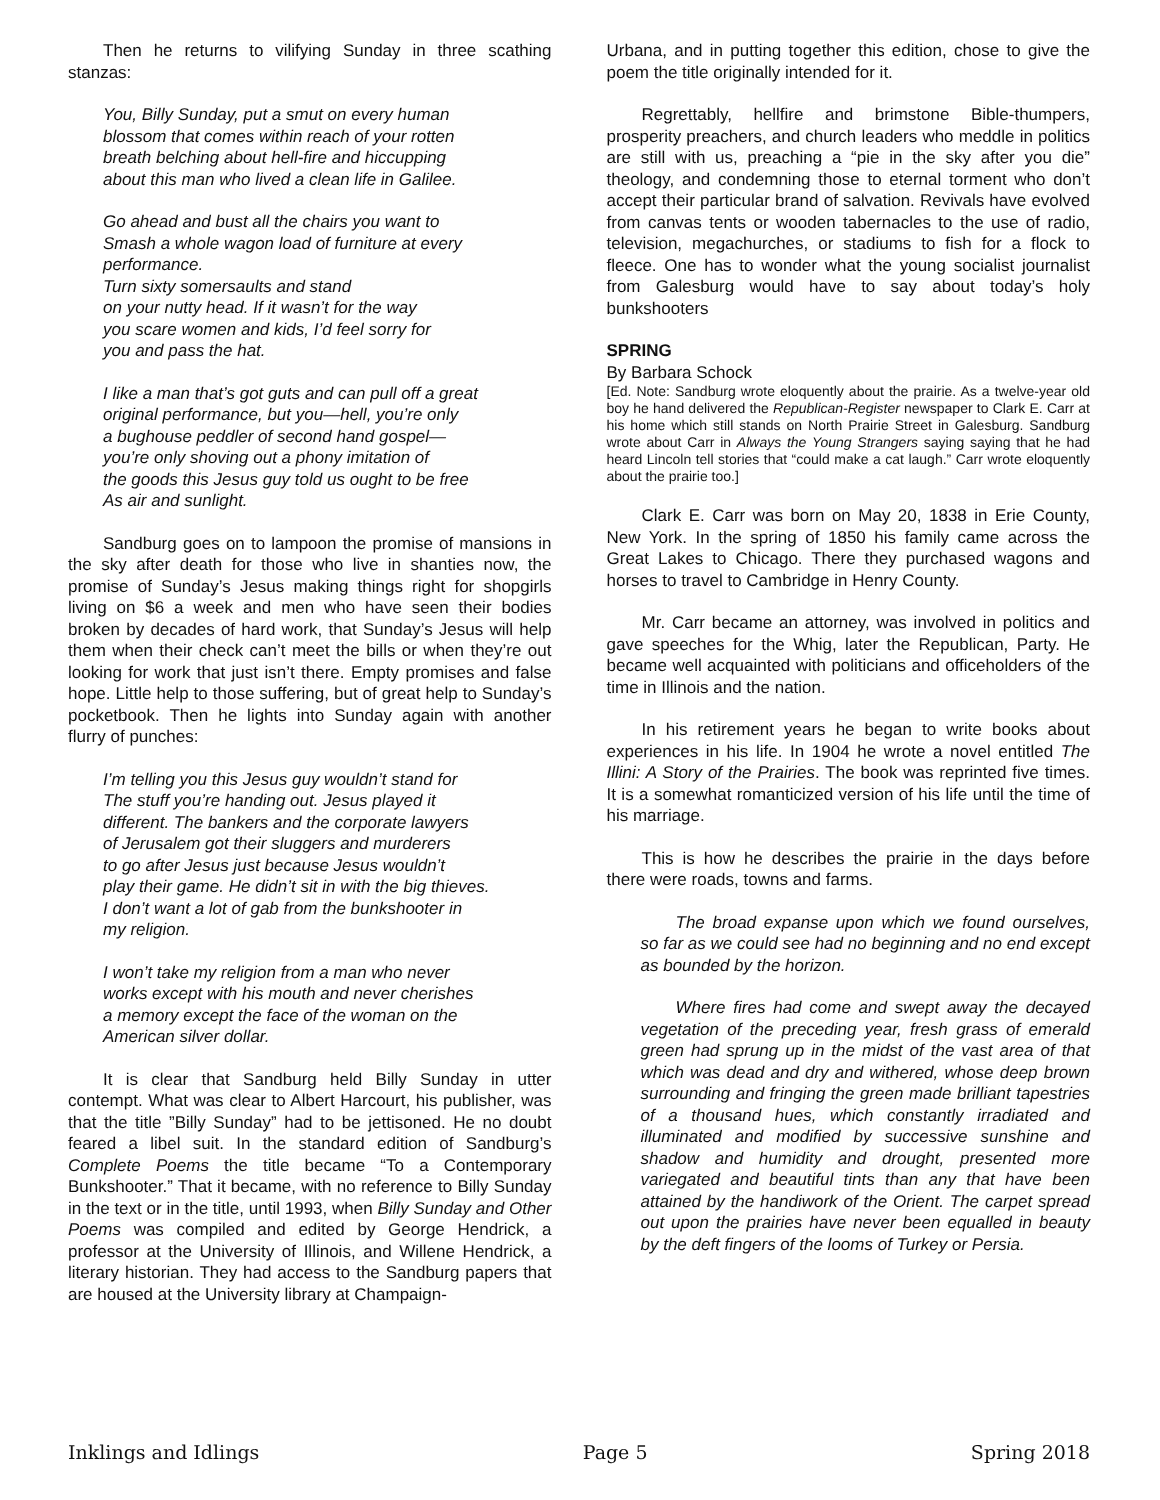Then he returns to vilifying Sunday in three scathing stanzas:
You, Billy Sunday, put a smut on every human
blossom that comes within reach of your rotten
breath belching about hell-fire and hiccupping
about this man who lived a clean life in Galilee.
Go ahead and bust all the chairs you want to
Smash a whole wagon load of furniture at every
performance.
Turn sixty somersaults and stand
on your nutty head. If it wasn’t for the way
you scare women and kids, I’d feel sorry for
you and pass the hat.
I like a man that’s got guts and can pull off a great
original performance, but you—hell, you’re only
a bughouse peddler of second hand gospel—
you’re only shoving out a phony imitation of
the goods this Jesus guy told us ought to be free
As air and sunlight.
Sandburg goes on to lampoon the promise of mansions in the sky after death for those who live in shanties now, the promise of Sunday’s Jesus making things right for shopgirls living on $6 a week and men who have seen their bodies broken by decades of hard work, that Sunday’s Jesus will help them when their check can’t meet the bills or when they’re out looking for work that just isn’t there. Empty promises and false hope. Little help to those suffering, but of great help to Sunday’s pocketbook. Then he lights into Sunday again with another flurry of punches:
I’m telling you this Jesus guy wouldn’t stand for
The stuff you’re handing out. Jesus played it
different. The bankers and the corporate lawyers
of Jerusalem got their sluggers and murderers
to go after Jesus just because Jesus wouldn’t
play their game. He didn’t sit in with the big thieves.
I don’t want a lot of gab from the bunkshooter in
my religion.
I won’t take my religion from a man who never
works except with his mouth and never cherishes
a memory except the face of the woman on the
American silver dollar.
It is clear that Sandburg held Billy Sunday in utter contempt. What was clear to Albert Harcourt, his publisher, was that the title ”Billy Sunday” had to be jettisoned. He no doubt feared a libel suit. In the standard edition of Sandburg’s Complete Poems the title became “To a Contemporary Bunkshooter.” That it became, with no reference to Billy Sunday in the text or in the title, until 1993, when Billy Sunday and Other Poems was compiled and edited by George Hendrick, a professor at the University of Illinois, and Willene Hendrick, a literary historian. They had access to the Sandburg papers that are housed at the University library at Champaign-
Urbana, and in putting together this edition, chose to give the poem the title originally intended for it.
Regrettably, hellfire and brimstone Bible-thumpers, prosperity preachers, and church leaders who meddle in politics are still with us, preaching a “pie in the sky after you die” theology, and condemning those to eternal torment who don’t accept their particular brand of salvation. Revivals have evolved from canvas tents or wooden tabernacles to the use of radio, television, megachurches, or stadiums to fish for a flock to fleece. One has to wonder what the young socialist journalist from Galesburg would have to say about today’s holy bunkshooters
SPRING
By Barbara Schock
[Ed. Note: Sandburg wrote eloquently about the prairie. As a twelve-year old boy he hand delivered the Republican-Register newspaper to Clark E. Carr at his home which still stands on North Prairie Street in Galesburg. Sandburg wrote about Carr in Always the Young Strangers saying saying that he had heard Lincoln tell stories that “could make a cat laugh.” Carr wrote eloquently about the prairie too.]
Clark E. Carr was born on May 20, 1838 in Erie County, New York. In the spring of 1850 his family came across the Great Lakes to Chicago. There they purchased wagons and horses to travel to Cambridge in Henry County.
Mr. Carr became an attorney, was involved in politics and gave speeches for the Whig, later the Republican, Party. He became well acquainted with politicians and officeholders of the time in Illinois and the nation.
In his retirement years he began to write books about experiences in his life. In 1904 he wrote a novel entitled The Illini: A Story of the Prairies. The book was reprinted five times. It is a somewhat romanticized version of his life until the time of his marriage.
This is how he describes the prairie in the days before there were roads, towns and farms.
The broad expanse upon which we found ourselves, so far as we could see had no beginning and no end except as bounded by the horizon.
Where fires had come and swept away the decayed vegetation of the preceding year, fresh grass of emerald green had sprung up in the midst of the vast area of that which was dead and dry and withered, whose deep brown surrounding and fringing the green made brilliant tapestries of a thousand hues, which constantly irradiated and illuminated and modified by successive sunshine and shadow and humidity and drought, presented more variegated and beautiful tints than any that have been attained by the handiwork of the Orient. The carpet spread out upon the prairies have never been equalled in beauty by the deft fingers of the looms of Turkey or Persia.
Inklings and Idlings Page 5 Spring 2018